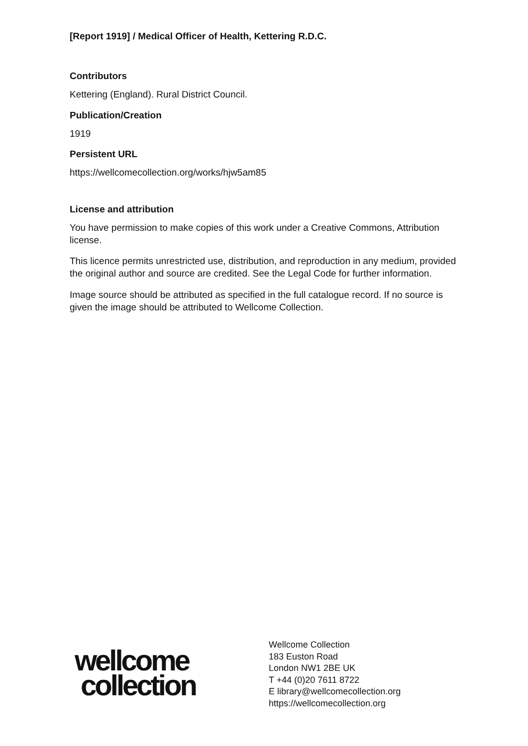[Report 1919] / Medical Officer of Health, Kettering R.D.C.
Contributors
Kettering (England). Rural District Council.
Publication/Creation
1919
Persistent URL
https://wellcomecollection.org/works/hjw5am85
License and attribution
You have permission to make copies of this work under a Creative Commons, Attribution license.
This licence permits unrestricted use, distribution, and reproduction in any medium, provided the original author and source are credited. See the Legal Code for further information.
Image source should be attributed as specified in the full catalogue record. If no source is given the image should be attributed to Wellcome Collection.
wellcome
collection
Wellcome Collection
183 Euston Road
London NW1 2BE UK
T +44 (0)20 7611 8722
E library@wellcomecollection.org
https://wellcomecollection.org